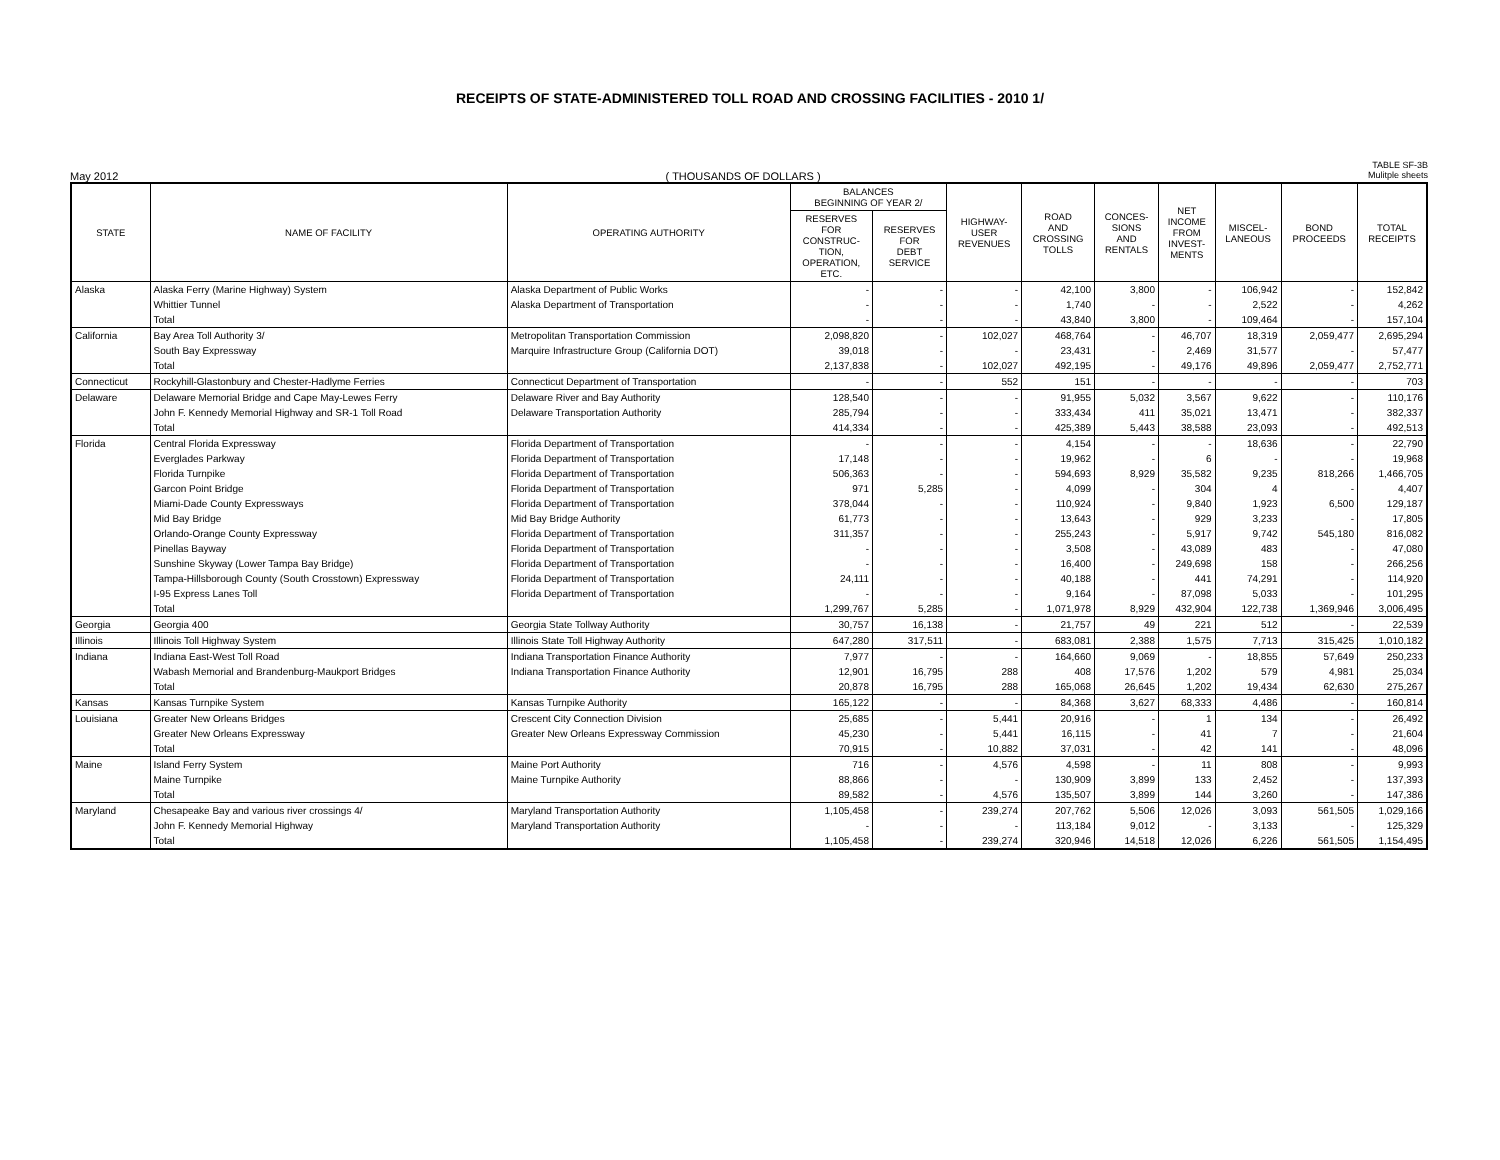RECEIPTS OF STATE-ADMINISTERED TOLL ROAD AND CROSSING FACILITIES - 2010 1/
TABLE SF-3B
May 2012 ( THOUSANDS OF DOLLARS ) Mulitple sheets
| STATE | NAME OF FACILITY | OPERATING AUTHORITY | BALANCES BEGINNING OF YEAR 2/ | | HIGHWAY- USER REVENUES | ROAD AND CROSSING TOLLS | CONCES- SIONS AND RENTALS | NET INCOME FROM INVEST- MENTS | MISCEL- LANEOUS | BOND PROCEEDS | TOTAL RECEIPTS |
| --- | --- | --- | --- | --- | --- | --- | --- | --- | --- | --- | --- |
| | | | RESERVES FOR CONSTRUC- TION, OPERATION, ETC. | RESERVES FOR DEBT SERVICE | | | | | | | |
| Alaska | Alaska Ferry (Marine Highway) System | Alaska Department of Public Works | - | - | - | 42,100 | 3,800 | - | 106,942 | - | 152,842 |
| | Whittier Tunnel | Alaska Department of Transportation | - | - | - | 1,740 | - | - | 2,522 | - | 4,262 |
| | Total | | - | - | - | 43,840 | 3,800 | - | 109,464 | - | 157,104 |
| California | Bay Area Toll Authority 3/ | Metropolitan Transportation Commission | 2,098,820 | - | 102,027 | 468,764 | - | 46,707 | 18,319 | 2,059,477 | 2,695,294 |
| | South Bay Expressway | Marquire Infrastructure Group (California DOT) | 39,018 | - | - | 23,431 | - | 2,469 | 31,577 | - | 57,477 |
| | Total | | 2,137,838 | - | 102,027 | 492,195 | - | 49,176 | 49,896 | 2,059,477 | 2,752,771 |
| Connecticut | Rockyhill-Glastonbury and Chester-Hadlyme Ferries | Connecticut Department of Transportation | - | - | 552 | 151 | - | - | - | - | 703 |
| Delaware | Delaware Memorial Bridge and Cape May-Lewes Ferry | Delaware River and Bay Authority | 128,540 | - | - | 91,955 | 5,032 | 3,567 | 9,622 | - | 110,176 |
| | John F. Kennedy Memorial Highway and SR-1 Toll Road | Delaware Transportation Authority | 285,794 | - | - | 333,434 | 411 | 35,021 | 13,471 | - | 382,337 |
| | Total | | 414,334 | - | - | 425,389 | 5,443 | 38,588 | 23,093 | - | 492,513 |
| Florida | Central Florida Expressway | Florida Department of Transportation | - | - | - | 4,154 | - | - | 18,636 | - | 22,790 |
| | Everglades Parkway | Florida Department of Transportation | 17,148 | - | - | 19,962 | - | 6 | - | - | 19,968 |
| | Florida Turnpike | Florida Department of Transportation | 506,363 | - | - | 594,693 | 8,929 | 35,582 | 9,235 | 818,266 | 1,466,705 |
| | Garcon Point Bridge | Florida Department of Transportation | 971 | 5,285 | - | 4,099 | - | 304 | 4 | - | 4,407 |
| | Miami-Dade County Expressways | Florida Department of Transportation | 378,044 | - | - | 110,924 | - | 9,840 | 1,923 | 6,500 | 129,187 |
| | Mid Bay Bridge | Mid Bay Bridge Authority | 61,773 | - | - | 13,643 | - | 929 | 3,233 | - | 17,805 |
| | Orlando-Orange County Expressway | Florida Department of Transportation | 311,357 | - | - | 255,243 | - | 5,917 | 9,742 | 545,180 | 816,082 |
| | Pinellas Bayway | Florida Department of Transportation | - | - | - | 3,508 | - | 43,089 | 483 | - | 47,080 |
| | Sunshine Skyway (Lower Tampa Bay Bridge) | Florida Department of Transportation | - | - | - | 16,400 | - | 249,698 | 158 | - | 266,256 |
| | Tampa-Hillsborough County (South Crosstown) Expressway | Florida Department of Transportation | 24,111 | - | - | 40,188 | - | 441 | 74,291 | - | 114,920 |
| | I-95 Express Lanes Toll | Florida Department of Transportation | - | - | - | 9,164 | - | 87,098 | 5,033 | - | 101,295 |
| | Total | | 1,299,767 | 5,285 | - | 1,071,978 | 8,929 | 432,904 | 122,738 | 1,369,946 | 3,006,495 |
| Georgia | Georgia 400 | Georgia State Tollway Authority | 30,757 | 16,138 | - | 21,757 | 49 | 221 | 512 | - | 22,539 |
| Illinois | Illinois Toll Highway System | Illinois State Toll Highway Authority | 647,280 | 317,511 | - | 683,081 | 2,388 | 1,575 | 7,713 | 315,425 | 1,010,182 |
| Indiana | Indiana East-West Toll Road | Indiana Transportation Finance Authority | 7,977 | - | - | 164,660 | 9,069 | - | 18,855 | 57,649 | 250,233 |
| | Wabash Memorial and Brandenburg-Maukport Bridges | Indiana Transportation Finance Authority | 12,901 | 16,795 | 288 | 408 | 17,576 | 1,202 | 579 | 4,981 | 25,034 |
| | Total | | 20,878 | 16,795 | 288 | 165,068 | 26,645 | 1,202 | 19,434 | 62,630 | 275,267 |
| Kansas | Kansas Turnpike System | Kansas Turnpike Authority | 165,122 | - | - | 84,368 | 3,627 | 68,333 | 4,486 | - | 160,814 |
| Louisiana | Greater New Orleans Bridges | Crescent City Connection Division | 25,685 | - | 5,441 | 20,916 | - | 1 | 134 | - | 26,492 |
| | Greater New Orleans Expressway | Greater New Orleans Expressway Commission | 45,230 | - | 5,441 | 16,115 | - | 41 | 7 | - | 21,604 |
| | Total | | 70,915 | - | 10,882 | 37,031 | - | 42 | 141 | - | 48,096 |
| Maine | Island Ferry System | Maine Port Authority | 716 | - | 4,576 | 4,598 | - | 11 | 808 | - | 9,993 |
| | Maine Turnpike | Maine Turnpike Authority | 88,866 | - | - | 130,909 | 3,899 | 133 | 2,452 | - | 137,393 |
| | Total | | 89,582 | - | 4,576 | 135,507 | 3,899 | 144 | 3,260 | - | 147,386 |
| Maryland | Chesapeake Bay and various river crossings 4/ | Maryland Transportation Authority | 1,105,458 | - | 239,274 | 207,762 | 5,506 | 12,026 | 3,093 | 561,505 | 1,029,166 |
| | John F. Kennedy Memorial Highway | Maryland Transportation Authority | - | - | - | 113,184 | 9,012 | - | 3,133 | - | 125,329 |
| | Total | | 1,105,458 | - | 239,274 | 320,946 | 14,518 | 12,026 | 6,226 | 561,505 | 1,154,495 |